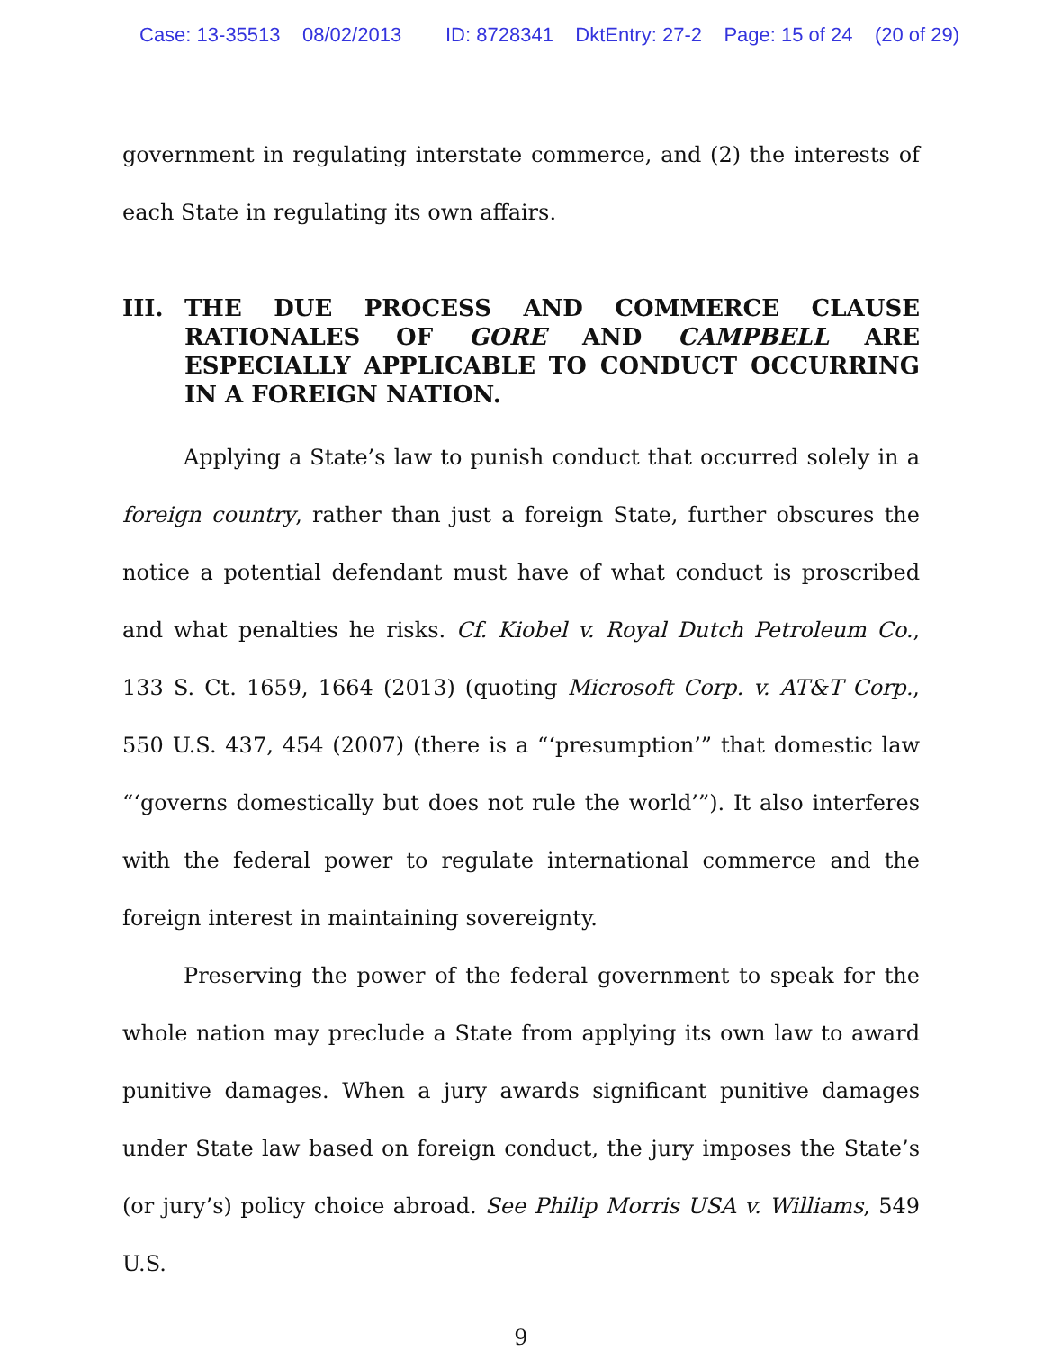Case: 13-35513 08/02/2013 ID: 8728341 DktEntry: 27-2 Page: 15 of 24 (20 of 29)
government in regulating interstate commerce, and (2) the interests of each State in regulating its own affairs.
III. THE DUE PROCESS AND COMMERCE CLAUSE RATIONALES OF GORE AND CAMPBELL ARE ESPECIALLY APPLICABLE TO CONDUCT OCCURRING IN A FOREIGN NATION.
Applying a State’s law to punish conduct that occurred solely in a foreign country, rather than just a foreign State, further obscures the notice a potential defendant must have of what conduct is proscribed and what penalties he risks. Cf. Kiobel v. Royal Dutch Petroleum Co., 133 S. Ct. 1659, 1664 (2013) (quoting Microsoft Corp. v. AT&T Corp., 550 U.S. 437, 454 (2007) (there is a “‘presumption’” that domestic law “‘governs domestically but does not rule the world’”). It also interferes with the federal power to regulate international commerce and the foreign interest in maintaining sovereignty.
Preserving the power of the federal government to speak for the whole nation may preclude a State from applying its own law to award punitive damages. When a jury awards significant punitive damages under State law based on foreign conduct, the jury imposes the State’s (or jury’s) policy choice abroad. See Philip Morris USA v. Williams, 549 U.S.
9